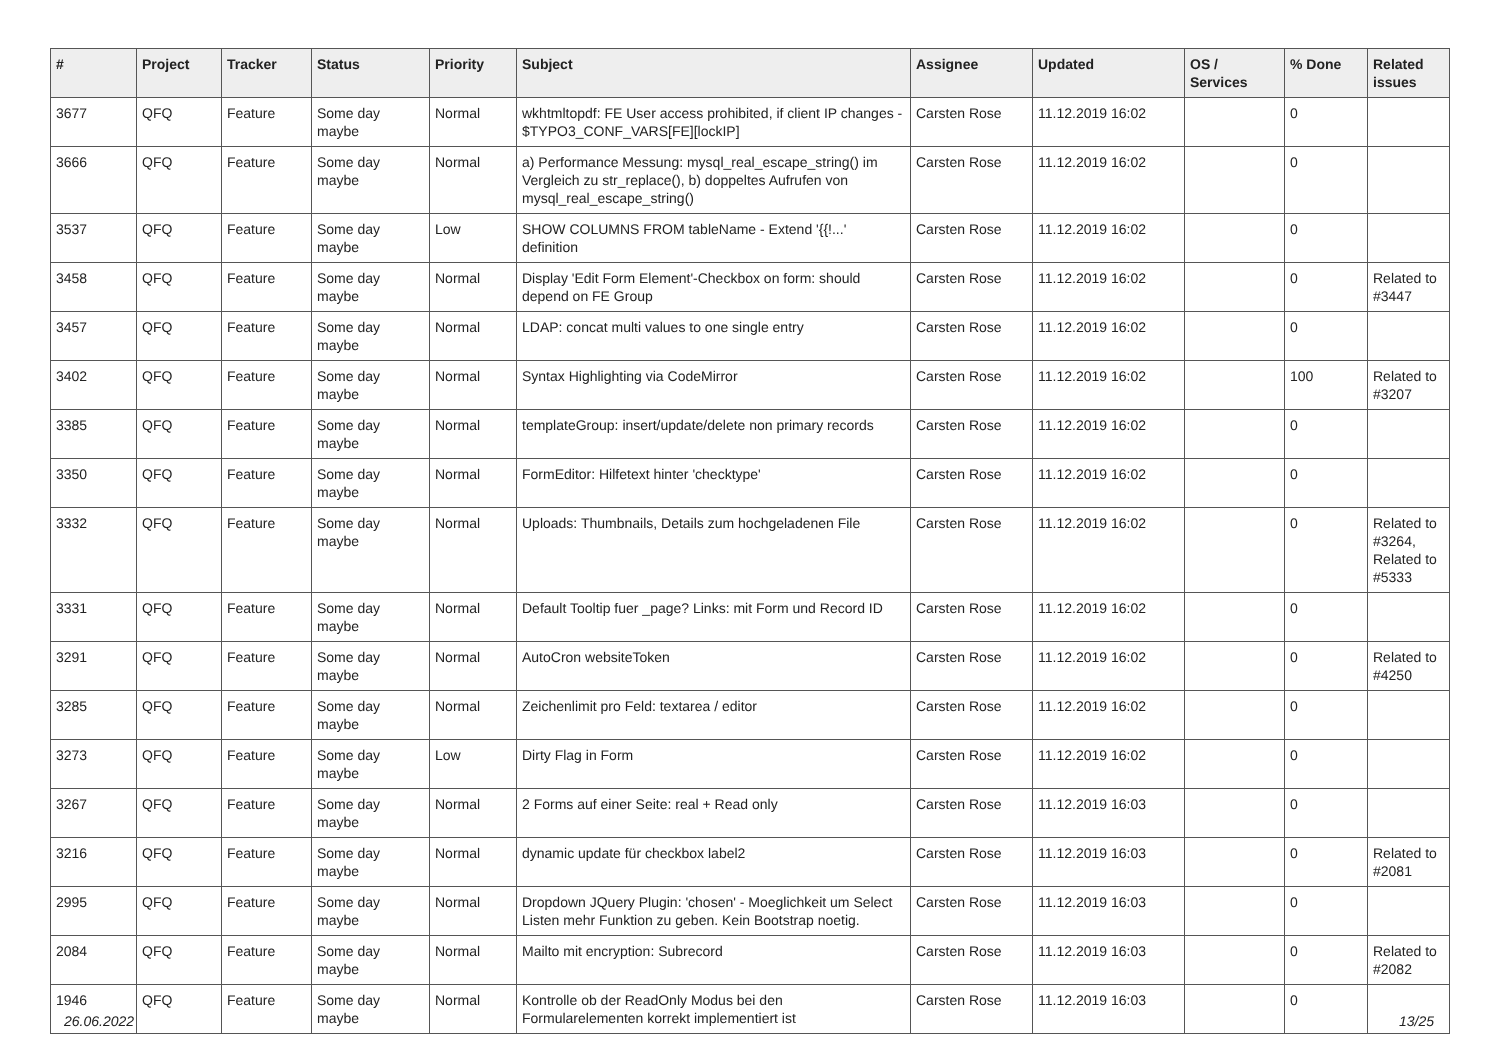| # | Project | Tracker | Status | Priority | Subject | Assignee | Updated | OS / Services | % Done | Related issues |
| --- | --- | --- | --- | --- | --- | --- | --- | --- | --- | --- |
| 3677 | QFQ | Feature | Some day maybe | Normal | wkhtmltopdf: FE User access prohibited, if client IP changes - $TYPO3_CONF_VARS[FE][lockIP] | Carsten Rose | 11.12.2019 16:02 | | 0 | |
| 3666 | QFQ | Feature | Some day maybe | Normal | a) Performance Messung: mysql_real_escape_string() im Vergleich zu str_replace(), b) doppeltes Aufrufen von mysql_real_escape_string() | Carsten Rose | 11.12.2019 16:02 | | 0 | |
| 3537 | QFQ | Feature | Some day maybe | Low | SHOW COLUMNS FROM tableName - Extend '{{!...' definition | Carsten Rose | 11.12.2019 16:02 | | 0 | |
| 3458 | QFQ | Feature | Some day maybe | Normal | Display 'Edit Form Element'-Checkbox on form: should depend on FE Group | Carsten Rose | 11.12.2019 16:02 | | 0 | Related to #3447 |
| 3457 | QFQ | Feature | Some day maybe | Normal | LDAP: concat multi values to one single entry | Carsten Rose | 11.12.2019 16:02 | | 0 | |
| 3402 | QFQ | Feature | Some day maybe | Normal | Syntax Highlighting via CodeMirror | Carsten Rose | 11.12.2019 16:02 | | 100 | Related to #3207 |
| 3385 | QFQ | Feature | Some day maybe | Normal | templateGroup: insert/update/delete non primary records | Carsten Rose | 11.12.2019 16:02 | | 0 | |
| 3350 | QFQ | Feature | Some day maybe | Normal | FormEditor: Hilfetext hinter 'checktype' | Carsten Rose | 11.12.2019 16:02 | | 0 | |
| 3332 | QFQ | Feature | Some day maybe | Normal | Uploads: Thumbnails, Details zum hochgeladenen File | Carsten Rose | 11.12.2019 16:02 | | 0 | Related to #3264, Related to #5333 |
| 3331 | QFQ | Feature | Some day maybe | Normal | Default Tooltip fuer _page? Links: mit Form und Record ID | Carsten Rose | 11.12.2019 16:02 | | 0 | |
| 3291 | QFQ | Feature | Some day maybe | Normal | AutoCron websiteToken | Carsten Rose | 11.12.2019 16:02 | | 0 | Related to #4250 |
| 3285 | QFQ | Feature | Some day maybe | Normal | Zeichenlimit pro Feld: textarea / editor | Carsten Rose | 11.12.2019 16:02 | | 0 | |
| 3273 | QFQ | Feature | Some day maybe | Low | Dirty Flag in Form | Carsten Rose | 11.12.2019 16:02 | | 0 | |
| 3267 | QFQ | Feature | Some day maybe | Normal | 2 Forms auf einer Seite: real + Read only | Carsten Rose | 11.12.2019 16:03 | | 0 | |
| 3216 | QFQ | Feature | Some day maybe | Normal | dynamic update für checkbox label2 | Carsten Rose | 11.12.2019 16:03 | | 0 | Related to #2081 |
| 2995 | QFQ | Feature | Some day maybe | Normal | Dropdown JQuery Plugin: 'chosen' - Moeglichkeit um Select Listen mehr Funktion zu geben. Kein Bootstrap noetig. | Carsten Rose | 11.12.2019 16:03 | | 0 | |
| 2084 | QFQ | Feature | Some day maybe | Normal | Mailto mit encryption: Subrecord | Carsten Rose | 11.12.2019 16:03 | | 0 | Related to #2082 |
| 1946 | QFQ | Feature | Some day maybe | Normal | Kontrolle ob der ReadOnly Modus bei den Formularelementen korrekt implementiert ist | Carsten Rose | 11.12.2019 16:03 | | 0 | |
26.06.2022 13/25